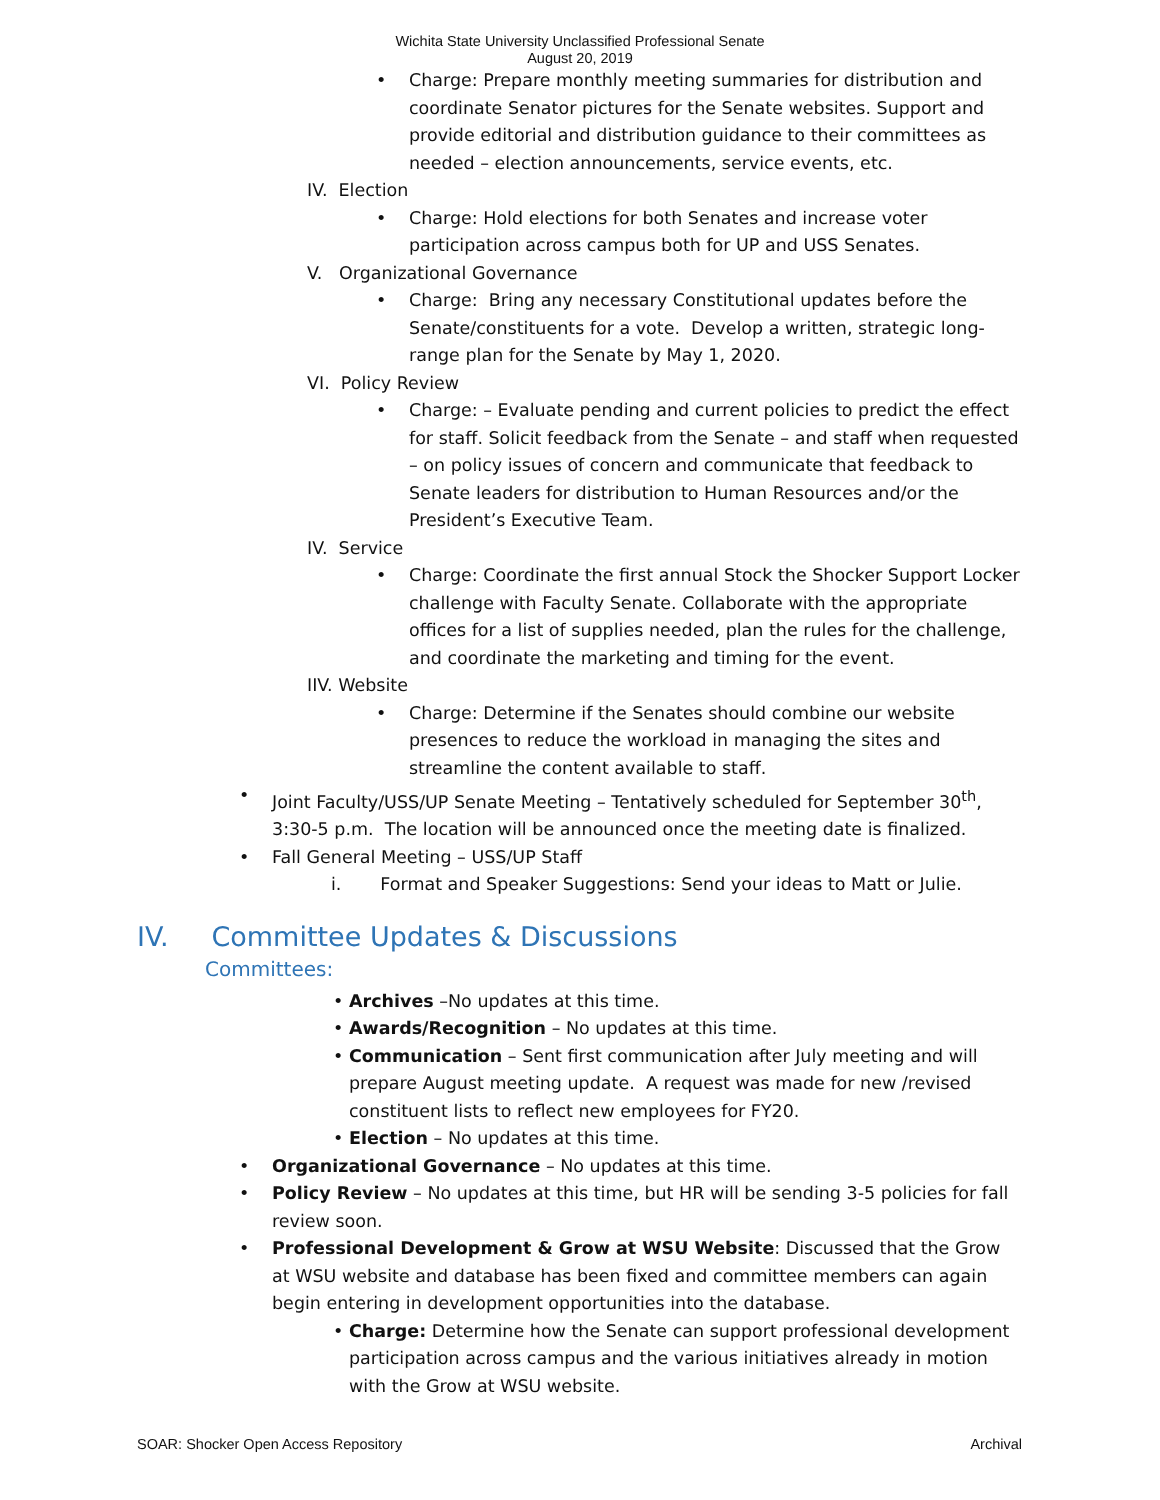Wichita State University Unclassified Professional Senate
August 20, 2019
• Charge: Prepare monthly meeting summaries for distribution and coordinate Senator pictures for the Senate websites. Support and provide editorial and distribution guidance to their committees as needed – election announcements, service events, etc.
IV. Election
• Charge: Hold elections for both Senates and increase voter participation across campus both for UP and USS Senates.
V. Organizational Governance
• Charge: Bring any necessary Constitutional updates before the Senate/constituents for a vote. Develop a written, strategic long-range plan for the Senate by May 1, 2020.
VI. Policy Review
• Charge: – Evaluate pending and current policies to predict the effect for staff. Solicit feedback from the Senate – and staff when requested – on policy issues of concern and communicate that feedback to Senate leaders for distribution to Human Resources and/or the President’s Executive Team.
IV. Service
• Charge: Coordinate the first annual Stock the Shocker Support Locker challenge with Faculty Senate. Collaborate with the appropriate offices for a list of supplies needed, plan the rules for the challenge, and coordinate the marketing and timing for the event.
IIV. Website
• Charge: Determine if the Senates should combine our website presences to reduce the workload in managing the sites and streamline the content available to staff.
• Joint Faculty/USS/UP Senate Meeting – Tentatively scheduled for September 30<sup>th</sup>, 3:30-5 p.m. The location will be announced once the meeting date is finalized.
• Fall General Meeting – USS/UP Staff
i. Format and Speaker Suggestions: Send your ideas to Matt or Julie.
IV. Committee Updates & Discussions
Committees:
• Archives –No updates at this time.
• Awards/Recognition – No updates at this time.
• Communication – Sent first communication after July meeting and will prepare August meeting update. A request was made for new /revised constituent lists to reflect new employees for FY20.
• Election – No updates at this time.
• Organizational Governance – No updates at this time.
• Policy Review – No updates at this time, but HR will be sending 3-5 policies for fall review soon.
• Professional Development & Grow at WSU Website: Discussed that the Grow at WSU website and database has been fixed and committee members can again begin entering in development opportunities into the database.
• Charge: Determine how the Senate can support professional development participation across campus and the various initiatives already in motion with the Grow at WSU website.
SOAR: Shocker Open Access Repository Archival